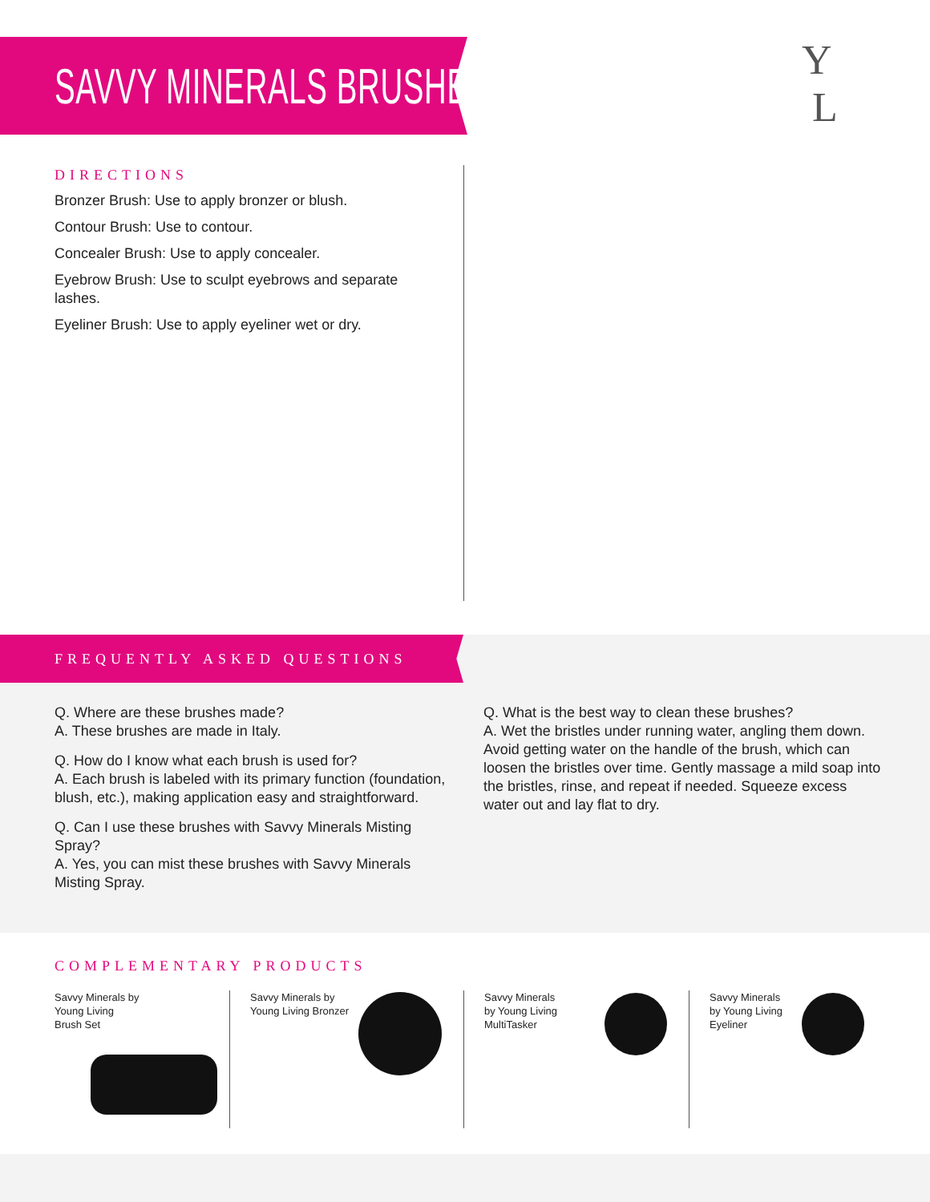SAVVY MINERALS BRUSHES
Y
L
DIRECTIONS
Bronzer Brush: Use to apply bronzer or blush.
Contour Brush: Use to contour.
Concealer Brush: Use to apply concealer.
Eyebrow Brush: Use to sculpt eyebrows and separate lashes.
Eyeliner Brush: Use to apply eyeliner wet or dry.
FREQUENTLY ASKED QUESTIONS
Q. Where are these brushes made?
A. These brushes are made in Italy.
Q. How do I know what each brush is used for?
A. Each brush is labeled with its primary function (foundation, blush, etc.), making application easy and straightforward.
Q. Can I use these brushes with Savvy Minerals Misting Spray?
A. Yes, you can mist these brushes with Savvy Minerals Misting Spray.
Q. What is the best way to clean these brushes?
A. Wet the bristles under running water, angling them down. Avoid getting water on the handle of the brush, which can loosen the bristles over time. Gently massage a mild soap into the bristles, rinse, and repeat if needed. Squeeze excess water out and lay flat to dry.
COMPLEMENTARY PRODUCTS
Savvy Minerals by
Young Living
Brush Set
Savvy Minerals by
Young Living Bronzer
Savvy Minerals
by Young Living
MultiTasker
Savvy Minerals
by Young Living
Eyeliner